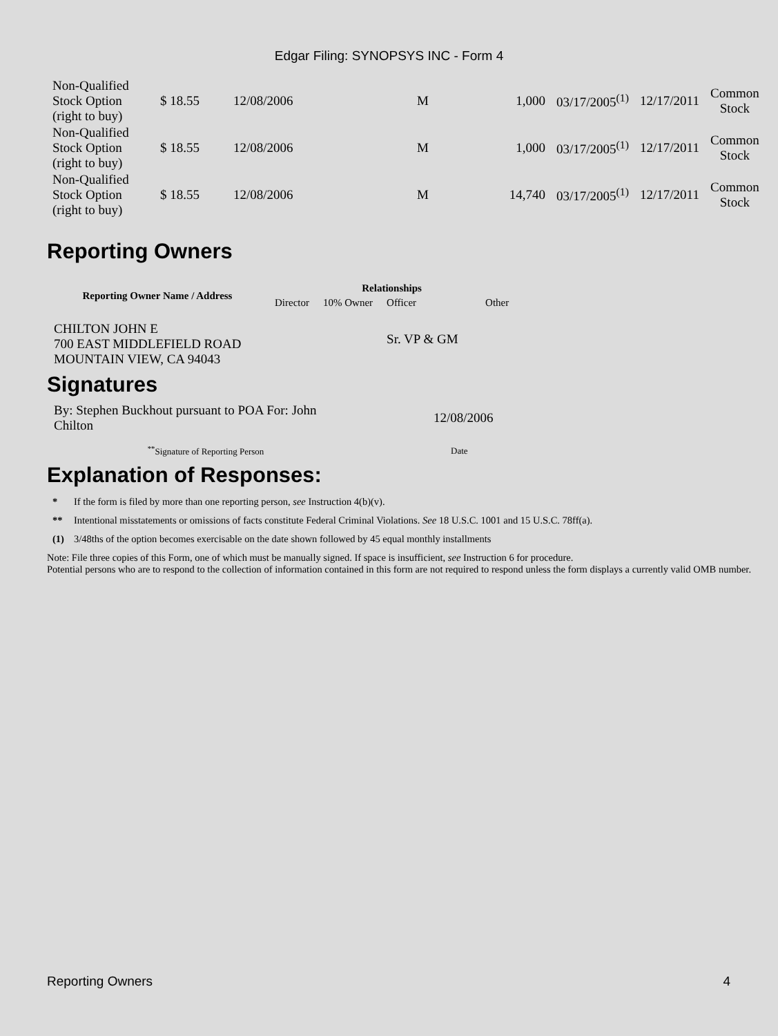Edgar Filing: SYNOPSYS INC - Form 4
| Non-Qualified Stock Option (right to buy) | $ 18.55 | 12/08/2006 | M | 1,000 | 03/17/2005<sup>(1)</sup> | 12/17/2011 | Common Stock |
| Non-Qualified Stock Option (right to buy) | $ 18.55 | 12/08/2006 | M | 1,000 | 03/17/2005<sup>(1)</sup> | 12/17/2011 | Common Stock |
| Non-Qualified Stock Option (right to buy) | $ 18.55 | 12/08/2006 | M | 14,740 | 03/17/2005<sup>(1)</sup> | 12/17/2011 | Common Stock |
Reporting Owners
| Reporting Owner Name / Address | Relationships | | | |
| --- | --- | --- | --- | --- |
| | Director | 10% Owner | Officer | Other |
| CHILTON JOHN E 700 EAST MIDDLEFIELD ROAD MOUNTAIN VIEW, CA 94043 | | | Sr. VP & GM | |
Signatures
| By: Stephen Buckhout pursuant to POA For: John Chilton | 12/08/2006 |
| <sup>**</sup> Signature of Reporting Person | Date |
Explanation of Responses:
| * | If the form is filed by more than one reporting person, see Instruction 4(b)(v). |
| ** | Intentional misstatements or omissions of facts constitute Federal Criminal Violations. See 18 U.S.C. 1001 and 15 U.S.C. 78ff(a). |
| (1) | 3/48ths of the option becomes exercisable on the date shown followed by 45 equal monthly installments |
Note: File three copies of this Form, one of which must be manually signed. If space is insufficient, see Instruction 6 for procedure.
Potential persons who are to respond to the collection of information contained in this form are not required to respond unless the form displays a currently valid OMB number.
Reporting Owners 4